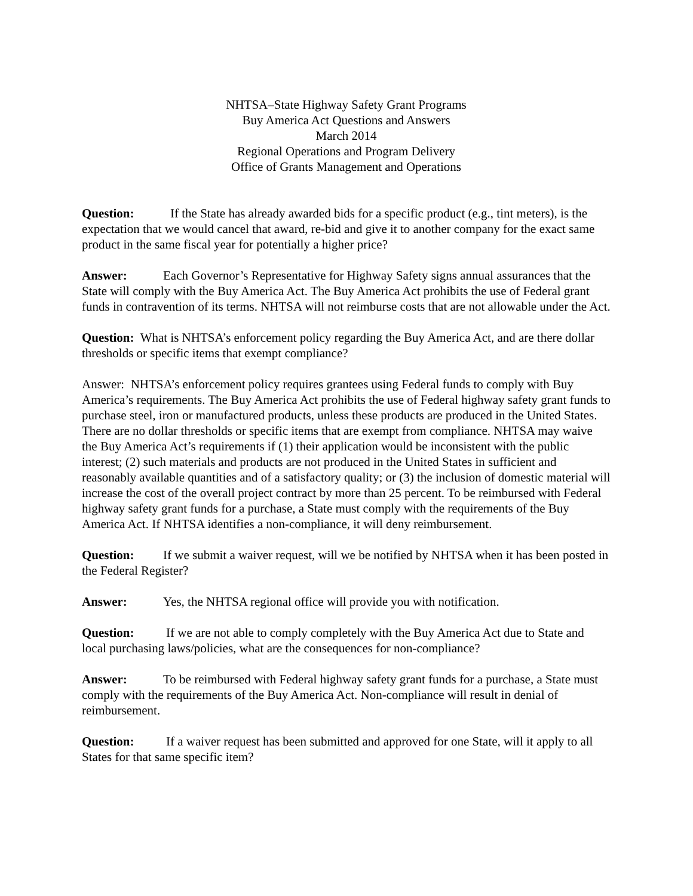NHTSA–State Highway Safety Grant Programs
Buy America Act Questions and Answers
March 2014
Regional Operations and Program Delivery
Office of Grants Management and Operations
Question: If the State has already awarded bids for a specific product (e.g., tint meters), is the expectation that we would cancel that award, re-bid and give it to another company for the exact same product in the same fiscal year for potentially a higher price?
Answer: Each Governor’s Representative for Highway Safety signs annual assurances that the State will comply with the Buy America Act. The Buy America Act prohibits the use of Federal grant funds in contravention of its terms. NHTSA will not reimburse costs that are not allowable under the Act.
Question: What is NHTSA’s enforcement policy regarding the Buy America Act, and are there dollar thresholds or specific items that exempt compliance?
Answer: NHTSA’s enforcement policy requires grantees using Federal funds to comply with Buy America’s requirements. The Buy America Act prohibits the use of Federal highway safety grant funds to purchase steel, iron or manufactured products, unless these products are produced in the United States. There are no dollar thresholds or specific items that are exempt from compliance. NHTSA may waive the Buy America Act’s requirements if (1) their application would be inconsistent with the public interest; (2) such materials and products are not produced in the United States in sufficient and reasonably available quantities and of a satisfactory quality; or (3) the inclusion of domestic material will increase the cost of the overall project contract by more than 25 percent. To be reimbursed with Federal highway safety grant funds for a purchase, a State must comply with the requirements of the Buy America Act. If NHTSA identifies a non-compliance, it will deny reimbursement.
Question: If we submit a waiver request, will we be notified by NHTSA when it has been posted in the Federal Register?
Answer: Yes, the NHTSA regional office will provide you with notification.
Question: If we are not able to comply completely with the Buy America Act due to State and local purchasing laws/policies, what are the consequences for non-compliance?
Answer: To be reimbursed with Federal highway safety grant funds for a purchase, a State must comply with the requirements of the Buy America Act. Non-compliance will result in denial of reimbursement.
Question: If a waiver request has been submitted and approved for one State, will it apply to all States for that same specific item?